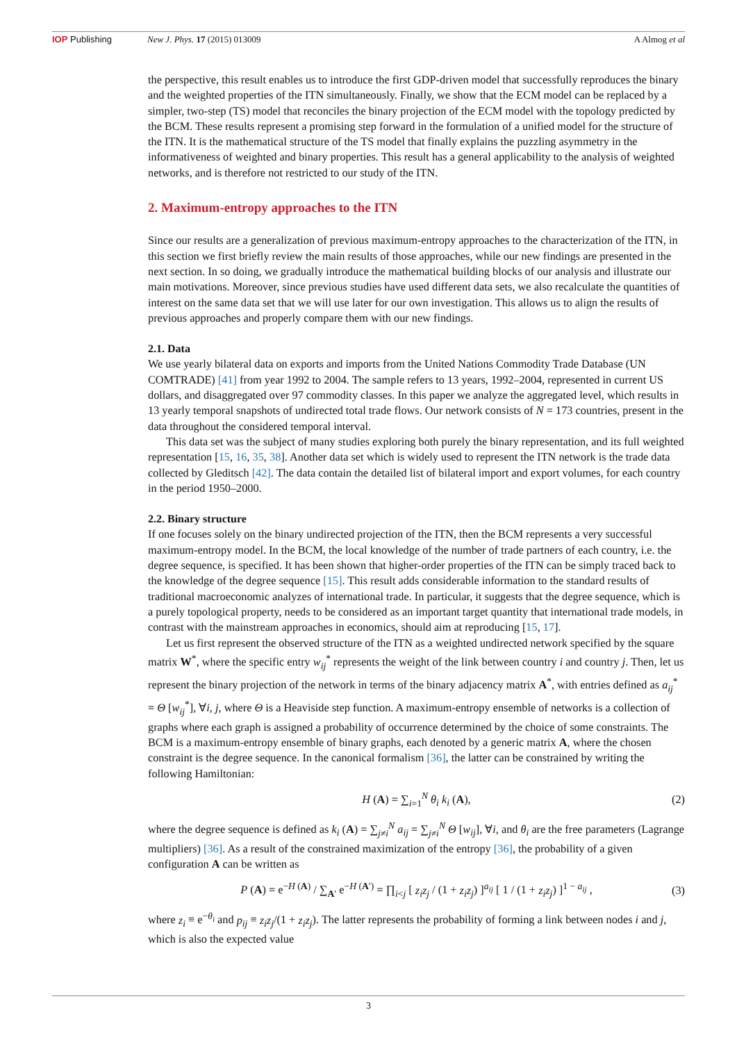IOP Publishing New J. Phys. 17 (2015) 013009 A Almog et al
the perspective, this result enables us to introduce the first GDP-driven model that successfully reproduces the binary and the weighted properties of the ITN simultaneously. Finally, we show that the ECM model can be replaced by a simpler, two-step (TS) model that reconciles the binary projection of the ECM model with the topology predicted by the BCM. These results represent a promising step forward in the formulation of a unified model for the structure of the ITN. It is the mathematical structure of the TS model that finally explains the puzzling asymmetry in the informativeness of weighted and binary properties. This result has a general applicability to the analysis of weighted networks, and is therefore not restricted to our study of the ITN.
2. Maximum-entropy approaches to the ITN
Since our results are a generalization of previous maximum-entropy approaches to the characterization of the ITN, in this section we first briefly review the main results of those approaches, while our new findings are presented in the next section. In so doing, we gradually introduce the mathematical building blocks of our analysis and illustrate our main motivations. Moreover, since previous studies have used different data sets, we also recalculate the quantities of interest on the same data set that we will use later for our own investigation. This allows us to align the results of previous approaches and properly compare them with our new findings.
2.1. Data
We use yearly bilateral data on exports and imports from the United Nations Commodity Trade Database (UN COMTRADE) [41] from year 1992 to 2004. The sample refers to 13 years, 1992–2004, represented in current US dollars, and disaggregated over 97 commodity classes. In this paper we analyze the aggregated level, which results in 13 yearly temporal snapshots of undirected total trade flows. Our network consists of N = 173 countries, present in the data throughout the considered temporal interval.
This data set was the subject of many studies exploring both purely the binary representation, and its full weighted representation [15, 16, 35, 38]. Another data set which is widely used to represent the ITN network is the trade data collected by Gleditsch [42]. The data contain the detailed list of bilateral import and export volumes, for each country in the period 1950–2000.
2.2. Binary structure
If one focuses solely on the binary undirected projection of the ITN, then the BCM represents a very successful maximum-entropy model. In the BCM, the local knowledge of the number of trade partners of each country, i.e. the degree sequence, is specified. It has been shown that higher-order properties of the ITN can be simply traced back to the knowledge of the degree sequence [15]. This result adds considerable information to the standard results of traditional macroeconomic analyzes of international trade. In particular, it suggests that the degree sequence, which is a purely topological property, needs to be considered as an important target quantity that international trade models, in contrast with the mainstream approaches in economics, should aim at reproducing [15, 17].
Let us first represent the observed structure of the ITN as a weighted undirected network specified by the square matrix W<sup>*</sup>, where the specific entry w<sub>ij</sub><sup>*</sup> represents the weight of the link between country i and country j. Then, let us represent the binary projection of the network in terms of the binary adjacency matrix A<sup>*</sup>, with entries defined as a<sub>ij</sub><sup>*</sup> = Θ [w<sub>ij</sub><sup>*</sup>], ∀i, j, where Θ is a Heaviside step function. A maximum-entropy ensemble of networks is a collection of graphs where each graph is assigned a probability of occurrence determined by the choice of some constraints. The BCM is a maximum-entropy ensemble of binary graphs, each denoted by a generic matrix A, where the chosen constraint is the degree sequence. In the canonical formalism [36], the latter can be constrained by writing the following Hamiltonian:
H (A) = ∑<sub>i=1</sub><sup>N</sup> θ<sub>i</sub> k<sub>i</sub> (A), (2)
where the degree sequence is defined as k<sub>i</sub> (A) = ∑<sub>j≠i</sub><sup>N</sup> a<sub>ij</sub> = ∑<sub>j≠i</sub><sup>N</sup> Θ [w<sub>ij</sub>], ∀i, and θ<sub>i</sub> are the free parameters (Lagrange multipliers) [36]. As a result of the constrained maximization of the entropy [36], the probability of a given configuration A can be written as
P (A) = e<sup>−H (A)</sup> / ∑<sub>A′</sub> e<sup>−H (A′)</sup> = ∏<sub>i<j</sub> [ z<sub>i</sub>z<sub>j</sub> / (1 + z<sub>i</sub>z<sub>j</sub>) ]<sup>a<sub>ij</sub></sup> [ 1 / (1 + z<sub>i</sub>z<sub>j</sub>) ]<sup>1 − a<sub>ij</sub></sup> , (3)
where z<sub>i</sub> ≡ e<sup>−θ<sub>i</sub></sup> and p<sub>ij</sub> ≡ z<sub>i</sub>z<sub>j</sub>/(1 + z<sub>i</sub>z<sub>j</sub>). The latter represents the probability of forming a link between nodes i and j, which is also the expected value
3